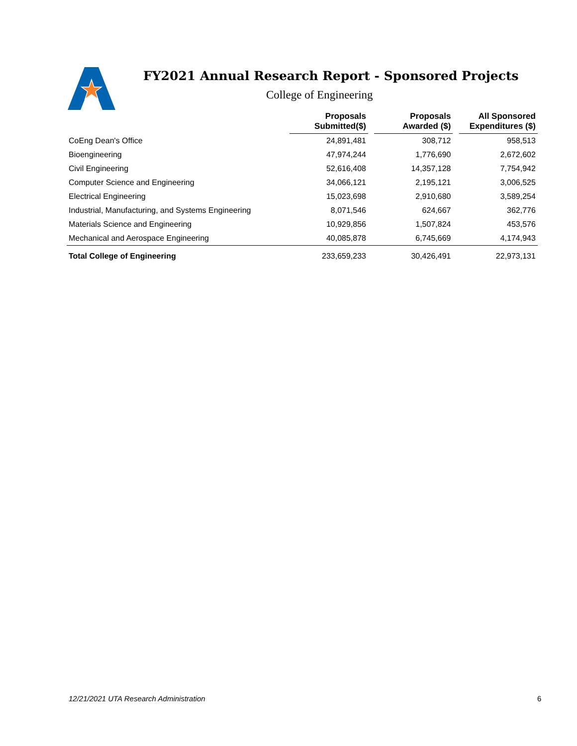FY2021 Annual Research Report - Sponsored Projects
College of Engineering
| | Proposals Submitted($) | | Proposals Awarded ($) | | All Sponsored Expenditures ($) |
| --- | --- | --- | --- | --- | --- |
| CoEng Dean's Office | 24,891,481 | | 308,712 | | 958,513 |
| Bioengineering | 47,974,244 | | 1,776,690 | | 2,672,602 |
| Civil Engineering | 52,616,408 | | 14,357,128 | | 7,754,942 |
| Computer Science and Engineering | 34,066,121 | | 2,195,121 | | 3,006,525 |
| Electrical Engineering | 15,023,698 | | 2,910,680 | | 3,589,254 |
| Industrial, Manufacturing, and Systems Engineering | 8,071,546 | | 624,667 | | 362,776 |
| Materials Science and Engineering | 10,929,856 | | 1,507,824 | | 453,576 |
| Mechanical and Aerospace Engineering | 40,085,878 | | 6,745,669 | | 4,174,943 |
| Total College of Engineering | 233,659,233 | | 30,426,491 | | 22,973,131 |
12/21/2021 UTA Research Administration
6